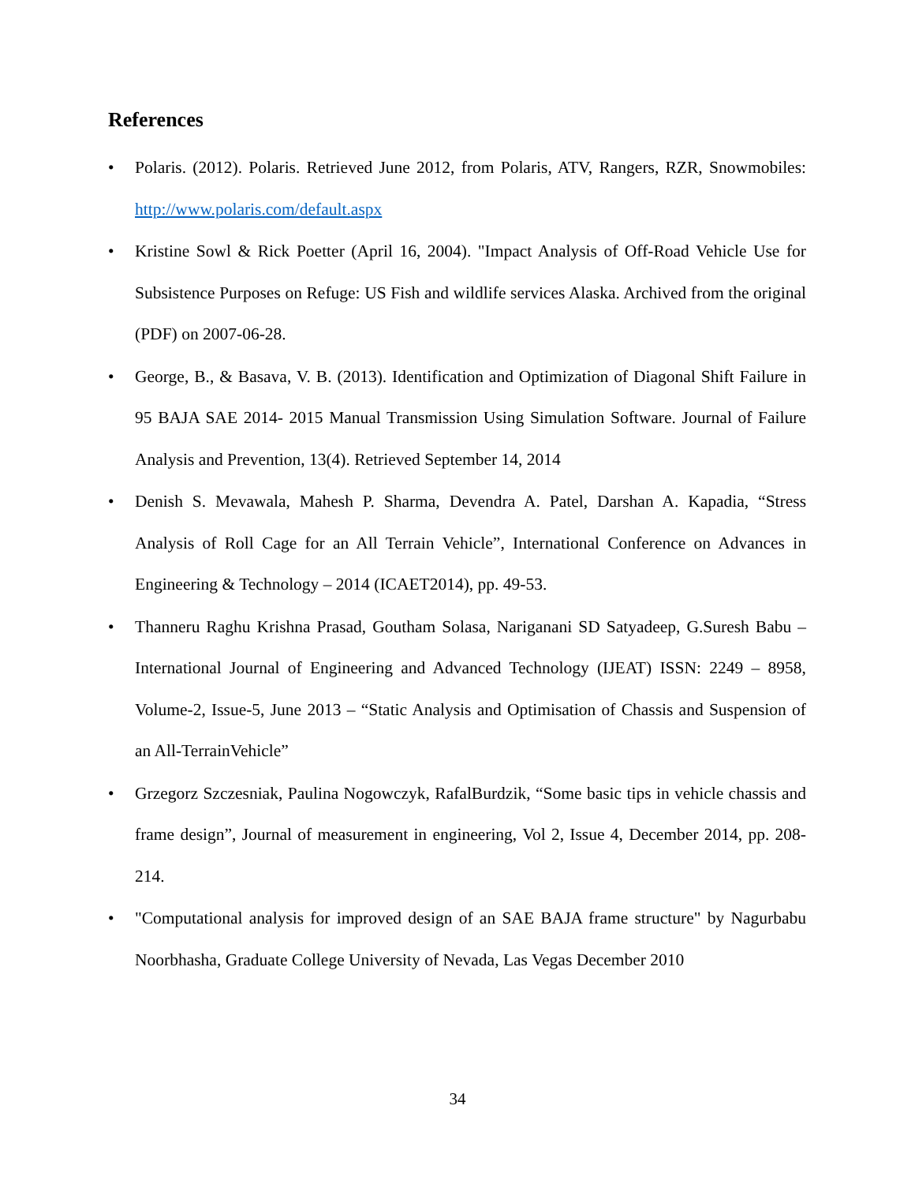References
• Polaris. (2012). Polaris. Retrieved June 2012, from Polaris, ATV, Rangers, RZR, Snowmobiles: http://www.polaris.com/default.aspx
• Kristine Sowl & Rick Poetter (April 16, 2004). "Impact Analysis of Off-Road Vehicle Use for Subsistence Purposes on Refuge: US Fish and wildlife services Alaska. Archived from the original (PDF) on 2007-06-28.
• George, B., & Basava, V. B. (2013). Identification and Optimization of Diagonal Shift Failure in 95 BAJA SAE 2014- 2015 Manual Transmission Using Simulation Software. Journal of Failure Analysis and Prevention, 13(4). Retrieved September 14, 2014
• Denish S. Mevawala, Mahesh P. Sharma, Devendra A. Patel, Darshan A. Kapadia, “Stress Analysis of Roll Cage for an All Terrain Vehicle”, International Conference on Advances in Engineering & Technology – 2014 (ICAET2014), pp. 49-53.
• Thanneru Raghu Krishna Prasad, Goutham Solasa, Nariganani SD Satyadeep, G.Suresh Babu – International Journal of Engineering and Advanced Technology (IJEAT) ISSN: 2249 – 8958, Volume-2, Issue-5, June 2013 – “Static Analysis and Optimisation of Chassis and Suspension of an All-TerrainVehicle”
• Grzegorz Szczesniak, Paulina Nogowczyk, RafalBurdzik, “Some basic tips in vehicle chassis and frame design”, Journal of measurement in engineering, Vol 2, Issue 4, December 2014, pp. 208-214.
• "Computational analysis for improved design of an SAE BAJA frame structure" by Nagurbabu Noorbhasha, Graduate College University of Nevada, Las Vegas December 2010
34